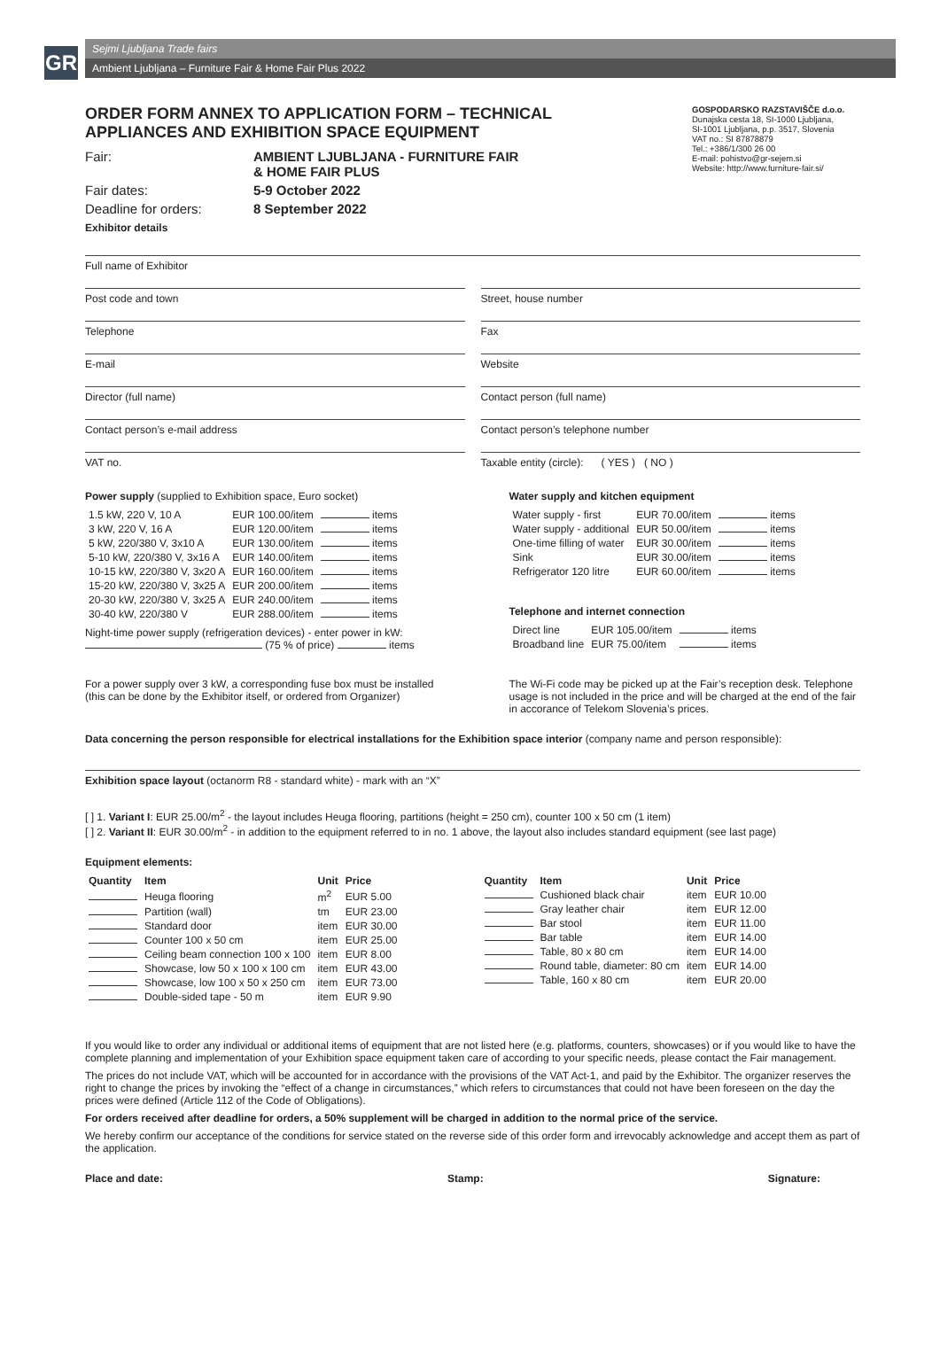GR
Sejmi Ljubljana Trade fairs
Ambient Ljubljana – Furniture Fair & Home Fair Plus 2022
ORDER FORM ANNEX TO APPLICATION FORM – TECHNICAL APPLIANCES AND EXHIBITION SPACE EQUIPMENT
Fair: AMBIENT LJUBLJANA - FURNITURE FAIR
& HOME FAIR PLUS
Fair dates: 5-9 October 2022
Deadline for orders: 8 September 2022
Exhibitor details
GOSPODARSKO RAZSTAVIŠČE d.o.o.
Dunajska cesta 18, SI-1000 Ljubljana,
SI-1001 Ljubljana, p.p. 3517, Slovenia
VAT no.: SI 87878879
Tel.: +386/1/300 26 00
E-mail: pohistvo@gr-sejem.si
Website: http://www.furniture-fair.si/
Full name of Exhibitor
Post code and town
Telephone
E-mail
Director (full name)
Contact person’s e-mail address
VAT no.
Street, house number
Fax
Website
Contact person (full name)
Contact person’s telephone number
Taxable entity (circle): ( YES ) ( NO )
Power supply (supplied to Exhibition space, Euro socket)
| 1.5 kW, 220 V, 10 A | EUR 100.00/item | items |
| 3 kW, 220 V, 16 A | EUR 120.00/item | items |
| 5 kW, 220/380 V, 3x10 A | EUR 130.00/item | items |
| 5-10 kW, 220/380 V, 3x16 A | EUR 140.00/item | items |
| 10-15 kW, 220/380 V, 3x20 A | EUR 160.00/item | items |
| 15-20 kW, 220/380 V, 3x25 A | EUR 200.00/item | items |
| 20-30 kW, 220/380 V, 3x25 A | EUR 240.00/item | items |
| 30-40 kW, 220/380 V | EUR 288.00/item | items |
Night-time power supply (refrigeration devices) - enter power in kW:
(75 % of price) items
For a power supply over 3 kW, a corresponding fuse box must be installed (this can be done by the Exhibitor itself, or ordered from Organizer)
Water supply and kitchen equipment
| Water supply - first | EUR 70.00/item | items |
| Water supply - additional | EUR 50.00/item | items |
| One-time filling of water | EUR 30.00/item | items |
| Sink | EUR 30.00/item | items |
| Refrigerator 120 litre | EUR 60.00/item | items |
Telephone and internet connection
| Direct line | EUR 105.00/item | items |
| Broadband line | EUR 75.00/item | items |
The Wi-Fi code may be picked up at the Fair’s reception desk. Telephone usage is not included in the price and will be charged at the end of the fair in accorance of Telekom Slovenia’s prices.
Data concerning the person responsible for electrical installations for the Exhibition space interior (company name and person responsible):
Exhibition space layout (octanorm R8 - standard white) - mark with an “X”
[ ] 1. Variant I: EUR 25.00/m<sup>2</sup> - the layout includes Heuga flooring, partitions (height = 250 cm), counter 100 x 50 cm (1 item)
[ ] 2. Variant II: EUR 30.00/m<sup>2</sup> - in addition to the equipment referred to in no. 1 above, the layout also includes standard equipment (see last page)
Equipment elements:
| Quantity | Item | Unit | Price |
| --- | --- | --- | --- |
| | Heuga flooring | m<sup>2</sup> | EUR 5.00 |
| | Partition (wall) | tm | EUR 23.00 |
| | Standard door | item | EUR 30.00 |
| | Counter 100 x 50 cm | item | EUR 25.00 |
| | Ceiling beam connection 100 x 100 | item | EUR 8.00 |
| | Showcase, low 50 x 100 x 100 cm | item | EUR 43.00 |
| | Showcase, low 100 x 50 x 250 cm | item | EUR 73.00 |
| | Double-sided tape - 50 m | item | EUR 9.90 |
| Quantity | Item | Unit | Price |
| --- | --- | --- | --- |
| | Cushioned black chair | item | EUR 10.00 |
| | Gray leather chair | item | EUR 12.00 |
| | Bar stool | item | EUR 11.00 |
| | Bar table | item | EUR 14.00 |
| | Table, 80 x 80 cm | item | EUR 14.00 |
| | Round table, diameter: 80 cm | item | EUR 14.00 |
| | Table, 160 x 80 cm | item | EUR 20.00 |
If you would like to order any individual or additional items of equipment that are not listed here (e.g. platforms, counters, showcases) or if you would like to have the complete planning and implementation of your Exhibition space equipment taken care of according to your specific needs, please contact the Fair management.
The prices do not include VAT, which will be accounted for in accordance with the provisions of the VAT Act-1, and paid by the Exhibitor. The organizer reserves the right to change the prices by invoking the “effect of a change in circumstances,” which refers to circumstances that could not have been foreseen on the day the prices were defined (Article 112 of the Code of Obligations).
For orders received after deadline for orders, a 50% supplement will be charged in addition to the normal price of the service.
We hereby confirm our acceptance of the conditions for service stated on the reverse side of this order form and irrevocably acknowledge and accept them as part of the application.
Place and date: Stamp: Signature: